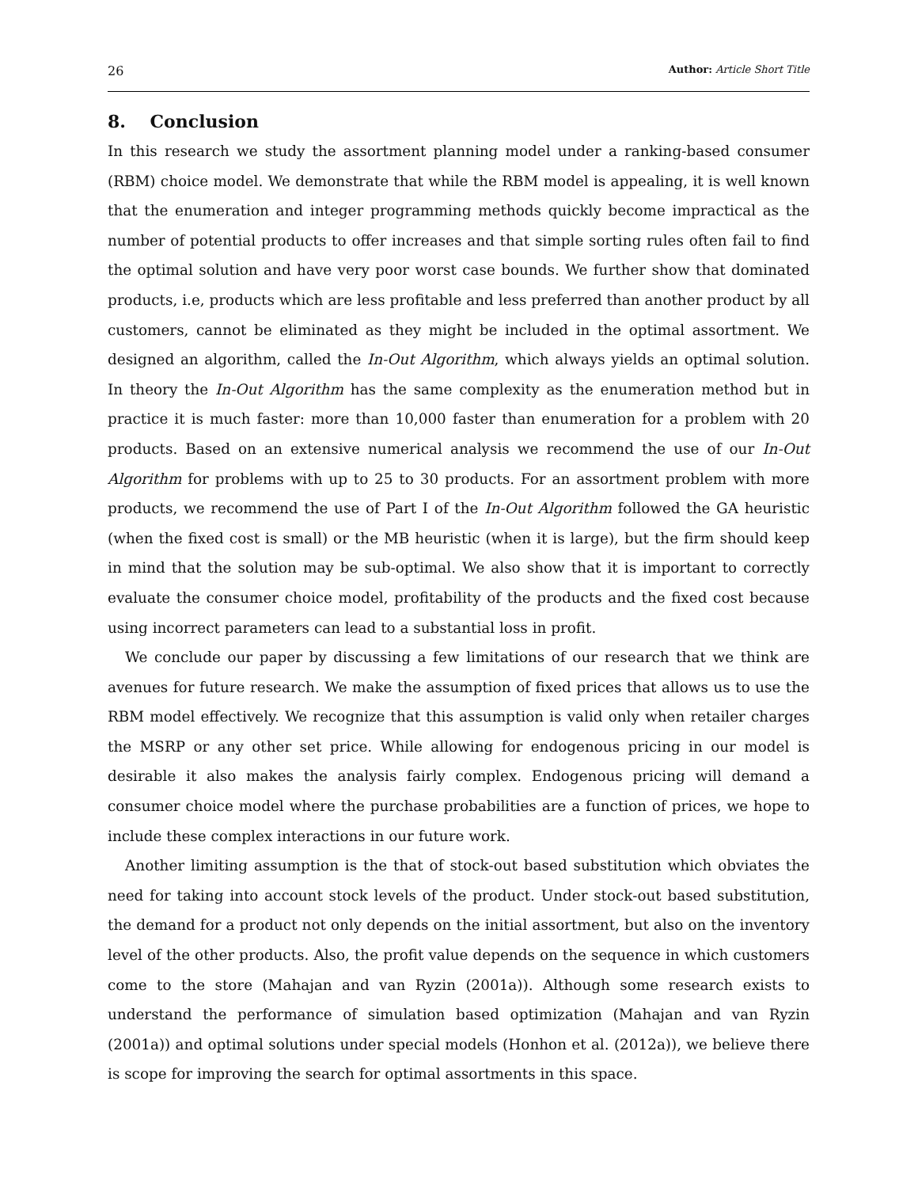26 Author: Article Short Title
8. Conclusion
In this research we study the assortment planning model under a ranking-based consumer (RBM) choice model. We demonstrate that while the RBM model is appealing, it is well known that the enumeration and integer programming methods quickly become impractical as the number of potential products to offer increases and that simple sorting rules often fail to find the optimal solution and have very poor worst case bounds. We further show that dominated products, i.e, products which are less profitable and less preferred than another product by all customers, cannot be eliminated as they might be included in the optimal assortment. We designed an algorithm, called the In-Out Algorithm, which always yields an optimal solution. In theory the In-Out Algorithm has the same complexity as the enumeration method but in practice it is much faster: more than 10,000 faster than enumeration for a problem with 20 products. Based on an extensive numerical analysis we recommend the use of our In-Out Algorithm for problems with up to 25 to 30 products. For an assortment problem with more products, we recommend the use of Part I of the In-Out Algorithm followed the GA heuristic (when the fixed cost is small) or the MB heuristic (when it is large), but the firm should keep in mind that the solution may be sub-optimal. We also show that it is important to correctly evaluate the consumer choice model, profitability of the products and the fixed cost because using incorrect parameters can lead to a substantial loss in profit.
We conclude our paper by discussing a few limitations of our research that we think are avenues for future research. We make the assumption of fixed prices that allows us to use the RBM model effectively. We recognize that this assumption is valid only when retailer charges the MSRP or any other set price. While allowing for endogenous pricing in our model is desirable it also makes the analysis fairly complex. Endogenous pricing will demand a consumer choice model where the purchase probabilities are a function of prices, we hope to include these complex interactions in our future work.
Another limiting assumption is the that of stock-out based substitution which obviates the need for taking into account stock levels of the product. Under stock-out based substitution, the demand for a product not only depends on the initial assortment, but also on the inventory level of the other products. Also, the profit value depends on the sequence in which customers come to the store (Mahajan and van Ryzin (2001a)). Although some research exists to understand the performance of simulation based optimization (Mahajan and van Ryzin (2001a)) and optimal solutions under special models (Honhon et al. (2012a)), we believe there is scope for improving the search for optimal assortments in this space.